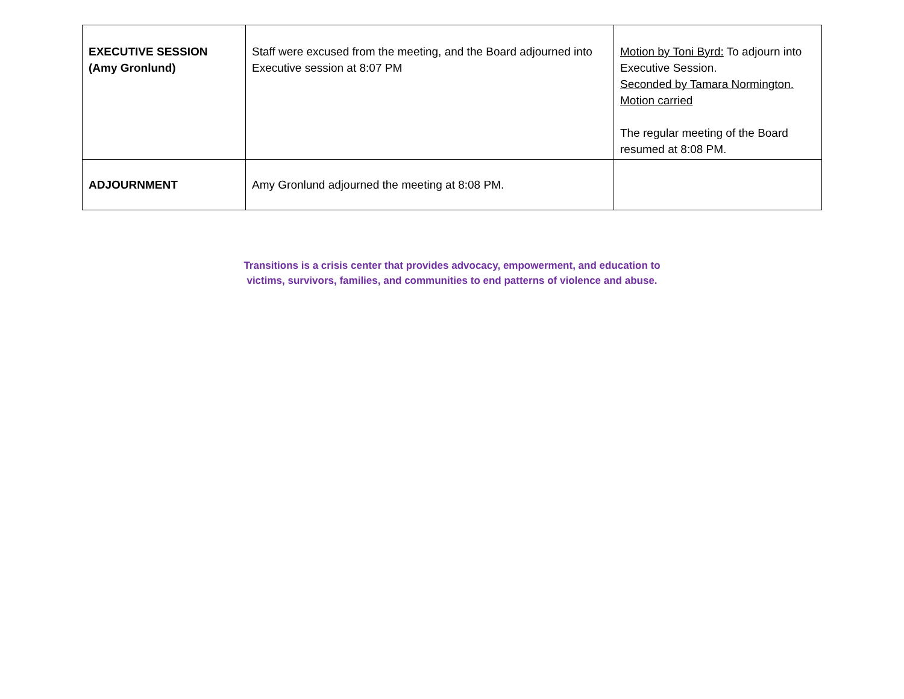| EXECUTIVE SESSION (Amy Gronlund) | Staff were excused from the meeting, and the Board adjourned into Executive session at 8:07 PM | Motion by Toni Byrd: To adjourn into Executive Session. Seconded by Tamara Normington. Motion carried The regular meeting of the Board resumed at 8:08 PM. |
| ADJOURNMENT | Amy Gronlund adjourned the meeting at 8:08 PM. | |
Transitions is a crisis center that provides advocacy, empowerment, and education to
victims, survivors, families, and communities to end patterns of violence and abuse.